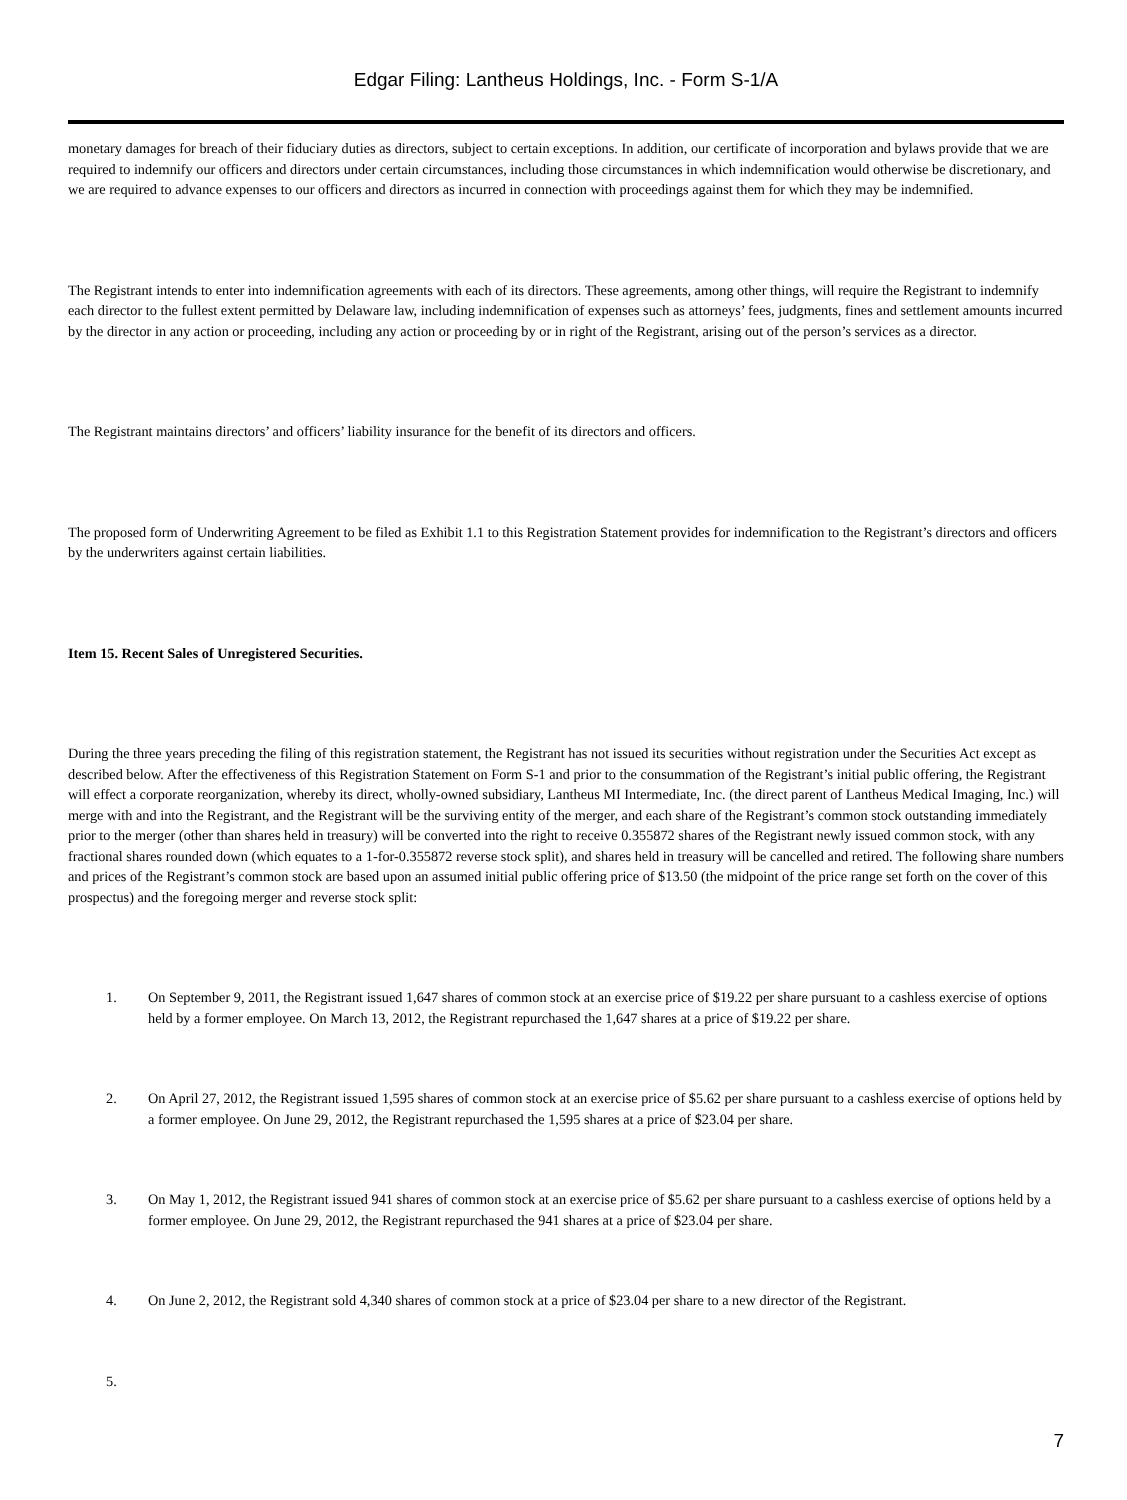Edgar Filing: Lantheus Holdings, Inc. - Form S-1/A
monetary damages for breach of their fiduciary duties as directors, subject to certain exceptions. In addition, our certificate of incorporation and bylaws provide that we are required to indemnify our officers and directors under certain circumstances, including those circumstances in which indemnification would otherwise be discretionary, and we are required to advance expenses to our officers and directors as incurred in connection with proceedings against them for which they may be indemnified.
The Registrant intends to enter into indemnification agreements with each of its directors. These agreements, among other things, will require the Registrant to indemnify each director to the fullest extent permitted by Delaware law, including indemnification of expenses such as attorneys’ fees, judgments, fines and settlement amounts incurred by the director in any action or proceeding, including any action or proceeding by or in right of the Registrant, arising out of the person’s services as a director.
The Registrant maintains directors’ and officers’ liability insurance for the benefit of its directors and officers.
The proposed form of Underwriting Agreement to be filed as Exhibit 1.1 to this Registration Statement provides for indemnification to the Registrant’s directors and officers by the underwriters against certain liabilities.
Item 15. Recent Sales of Unregistered Securities.
During the three years preceding the filing of this registration statement, the Registrant has not issued its securities without registration under the Securities Act except as described below. After the effectiveness of this Registration Statement on Form S-1 and prior to the consummation of the Registrant’s initial public offering, the Registrant will effect a corporate reorganization, whereby its direct, wholly-owned subsidiary, Lantheus MI Intermediate, Inc. (the direct parent of Lantheus Medical Imaging, Inc.) will merge with and into the Registrant, and the Registrant will be the surviving entity of the merger, and each share of the Registrant’s common stock outstanding immediately prior to the merger (other than shares held in treasury) will be converted into the right to receive 0.355872 shares of the Registrant newly issued common stock, with any fractional shares rounded down (which equates to a 1-for-0.355872 reverse stock split), and shares held in treasury will be cancelled and retired. The following share numbers and prices of the Registrant’s common stock are based upon an assumed initial public offering price of $13.50 (the midpoint of the price range set forth on the cover of this prospectus) and the foregoing merger and reverse stock split:
1. On September 9, 2011, the Registrant issued 1,647 shares of common stock at an exercise price of $19.22 per share pursuant to a cashless exercise of options held by a former employee. On March 13, 2012, the Registrant repurchased the 1,647 shares at a price of $19.22 per share.
2. On April 27, 2012, the Registrant issued 1,595 shares of common stock at an exercise price of $5.62 per share pursuant to a cashless exercise of options held by a former employee. On June 29, 2012, the Registrant repurchased the 1,595 shares at a price of $23.04 per share.
3. On May 1, 2012, the Registrant issued 941 shares of common stock at an exercise price of $5.62 per share pursuant to a cashless exercise of options held by a former employee. On June 29, 2012, the Registrant repurchased the 941 shares at a price of $23.04 per share.
4. On June 2, 2012, the Registrant sold 4,340 shares of common stock at a price of $23.04 per share to a new director of the Registrant.
5.
7